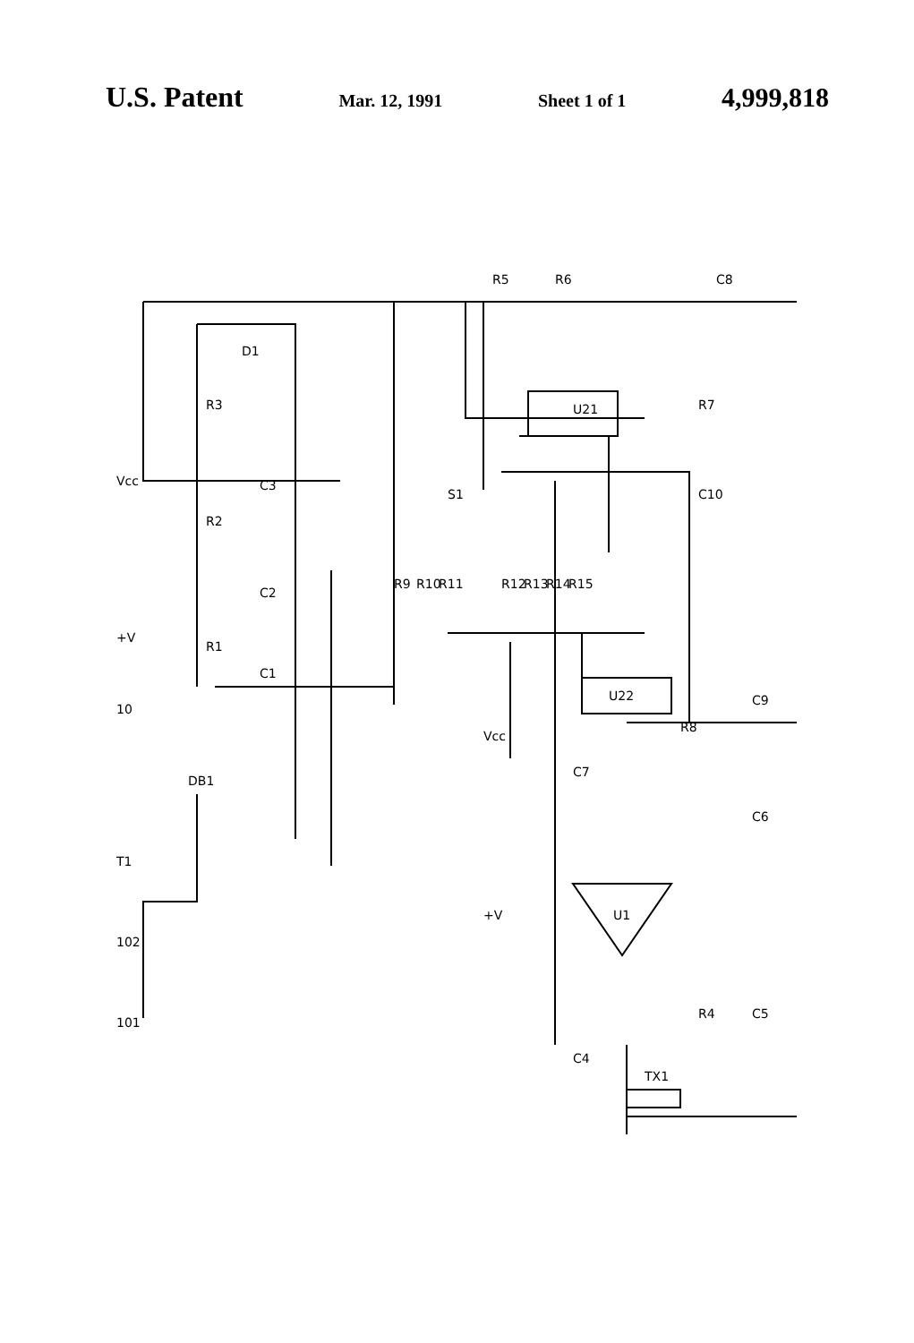U.S. Patent Mar. 12, 1991 Sheet 1 of 1 4,999,818
Vcc
R3
R2
R1
C3
C2
C1
D1
+V
10
DB1
T1
102
101
R5
R6
C8
U21
R7
S1
C10
R9
R10
R11
R12
R13
R14
R15
U22
Vcc
R8
C9
C7
C6
U1
+V
R4
C5
C4
TX1